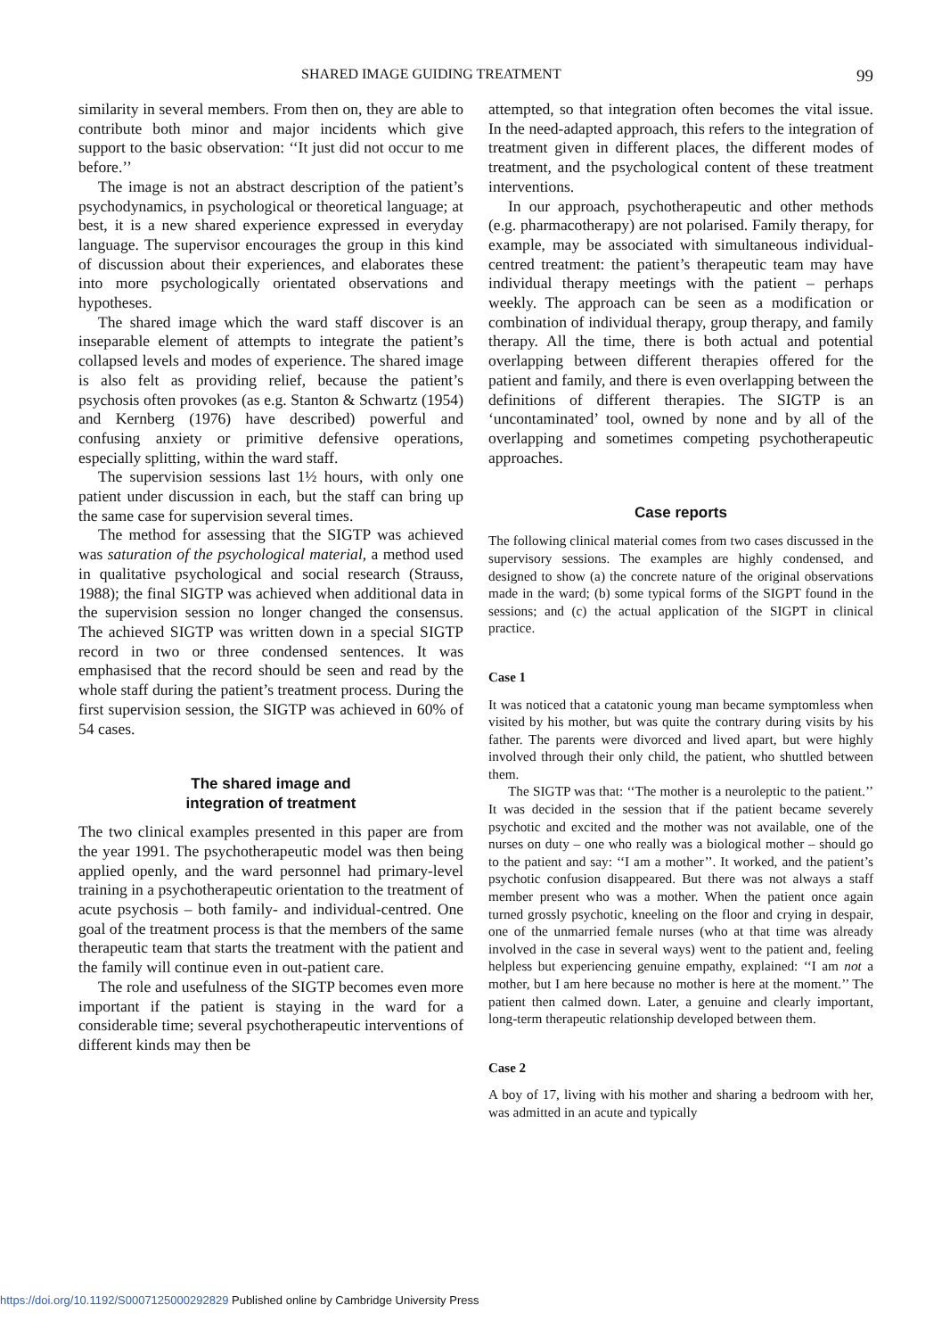SHARED IMAGE GUIDING TREATMENT 99
similarity in several members. From then on, they are able to contribute both minor and major incidents which give support to the basic observation: ‘‘It just did not occur to me before.’’
The image is not an abstract description of the patient’s psychodynamics, in psychological or theoretical language; at best, it is a new shared experience expressed in everyday language. The supervisor encourages the group in this kind of discussion about their experiences, and elaborates these into more psychologically orientated observations and hypotheses.
The shared image which the ward staff discover is an inseparable element of attempts to integrate the patient’s collapsed levels and modes of experience. The shared image is also felt as providing relief, because the patient’s psychosis often provokes (as e.g. Stanton & Schwartz (1954) and Kernberg (1976) have described) powerful and confusing anxiety or primitive defensive operations, especially splitting, within the ward staff.
The supervision sessions last 1½ hours, with only one patient under discussion in each, but the staff can bring up the same case for supervision several times.
The method for assessing that the SIGTP was achieved was saturation of the psychological material, a method used in qualitative psychological and social research (Strauss, 1988); the final SIGTP was achieved when additional data in the supervision session no longer changed the consensus. The achieved SIGTP was written down in a special SIGTP record in two or three condensed sentences. It was emphasised that the record should be seen and read by the whole staff during the patient’s treatment process. During the first supervision session, the SIGTP was achieved in 60% of 54 cases.
The shared image and
integration of treatment
The two clinical examples presented in this paper are from the year 1991. The psychotherapeutic model was then being applied openly, and the ward personnel had primary-level training in a psychotherapeutic orientation to the treatment of acute psychosis – both family- and individual-centred. One goal of the treatment process is that the members of the same therapeutic team that starts the treatment with the patient and the family will continue even in out-patient care.
The role and usefulness of the SIGTP becomes even more important if the patient is staying in the ward for a considerable time; several psychotherapeutic interventions of different kinds may then be
attempted, so that integration often becomes the vital issue. In the need-adapted approach, this refers to the integration of treatment given in different places, the different modes of treatment, and the psychological content of these treatment interventions.
In our approach, psychotherapeutic and other methods (e.g. pharmacotherapy) are not polarised. Family therapy, for example, may be associated with simultaneous individual-centred treatment: the patient’s therapeutic team may have individual therapy meetings with the patient – perhaps weekly. The approach can be seen as a modification or combination of individual therapy, group therapy, and family therapy. All the time, there is both actual and potential overlapping between different therapies offered for the patient and family, and there is even overlapping between the definitions of different therapies. The SIGTP is an ‘uncontaminated’ tool, owned by none and by all of the overlapping and sometimes competing psychotherapeutic approaches.
Case reports
The following clinical material comes from two cases discussed in the supervisory sessions. The examples are highly condensed, and designed to show (a) the concrete nature of the original observations made in the ward; (b) some typical forms of the SIGPT found in the sessions; and (c) the actual application of the SIGPT in clinical practice.
Case 1
It was noticed that a catatonic young man became symptomless when visited by his mother, but was quite the contrary during visits by his father. The parents were divorced and lived apart, but were highly involved through their only child, the patient, who shuttled between them.
The SIGTP was that: ‘‘The mother is a neuroleptic to the patient.’’ It was decided in the session that if the patient became severely psychotic and excited and the mother was not available, one of the nurses on duty – one who really was a biological mother – should go to the patient and say: ‘‘I am a mother’’. It worked, and the patient’s psychotic confusion disappeared. But there was not always a staff member present who was a mother. When the patient once again turned grossly psychotic, kneeling on the floor and crying in despair, one of the unmarried female nurses (who at that time was already involved in the case in several ways) went to the patient and, feeling helpless but experiencing genuine empathy, explained: ‘‘I am not a mother, but I am here because no mother is here at the moment.’’ The patient then calmed down. Later, a genuine and clearly important, long-term therapeutic relationship developed between them.
Case 2
A boy of 17, living with his mother and sharing a bedroom with her, was admitted in an acute and typically
https://doi.org/10.1192/S0007125000292829 Published online by Cambridge University Press